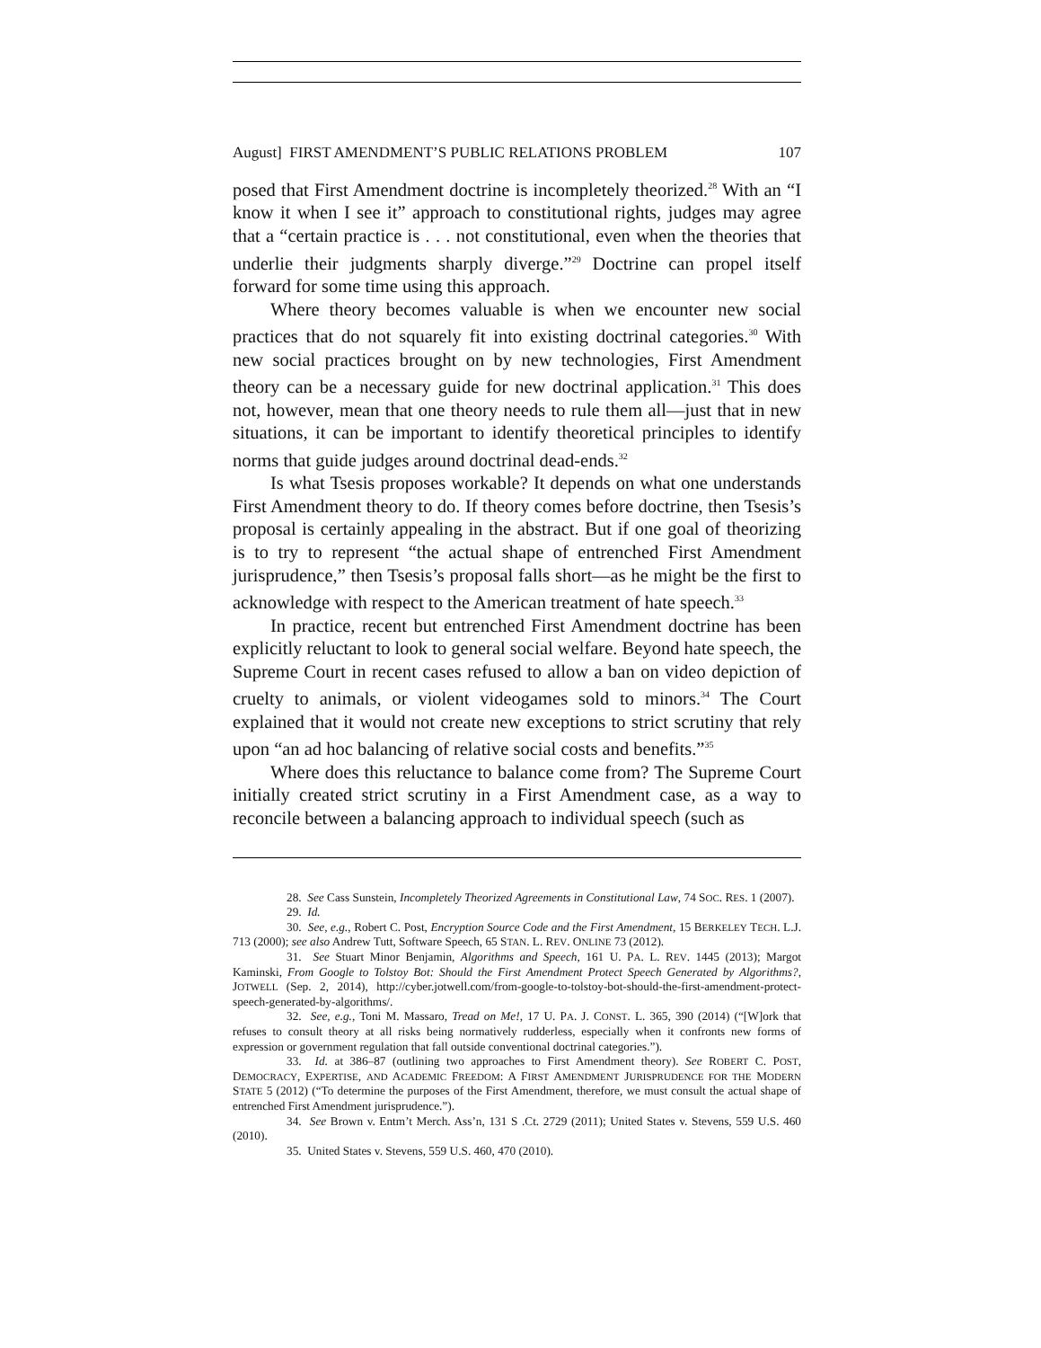August] FIRST AMENDMENT’S PUBLIC RELATIONS PROBLEM 107
posed that First Amendment doctrine is incompletely theorized.<sup>28</sup> With an “I know it when I see it” approach to constitutional rights, judges may agree that a “certain practice is . . . not constitutional, even when the theories that underlie their judgments sharply diverge.”<sup>29</sup> Doctrine can propel itself forward for some time using this approach.
Where theory becomes valuable is when we encounter new social practices that do not squarely fit into existing doctrinal categories.<sup>30</sup> With new social practices brought on by new technologies, First Amendment theory can be a necessary guide for new doctrinal application.<sup>31</sup> This does not, however, mean that one theory needs to rule them all—just that in new situations, it can be important to identify theoretical principles to identify norms that guide judges around doctrinal dead-ends.<sup>32</sup>
Is what Tsesis proposes workable? It depends on what one understands First Amendment theory to do. If theory comes before doctrine, then Tsesis’s proposal is certainly appealing in the abstract. But if one goal of theorizing is to try to represent “the actual shape of entrenched First Amendment jurisprudence,” then Tsesis’s proposal falls short—as he might be the first to acknowledge with respect to the American treatment of hate speech.<sup>33</sup>
In practice, recent but entrenched First Amendment doctrine has been explicitly reluctant to look to general social welfare. Beyond hate speech, the Supreme Court in recent cases refused to allow a ban on video depiction of cruelty to animals, or violent videogames sold to minors.<sup>34</sup> The Court explained that it would not create new exceptions to strict scrutiny that rely upon “an ad hoc balancing of relative social costs and benefits.”<sup>35</sup>
Where does this reluctance to balance come from? The Supreme Court initially created strict scrutiny in a First Amendment case, as a way to reconcile between a balancing approach to individual speech (such as
28. See Cass Sunstein, Incompletely Theorized Agreements in Constitutional Law, 74 SOC. RES. 1 (2007).
29. Id.
30. See, e.g., Robert C. Post, Encryption Source Code and the First Amendment, 15 BERKELEY TECH. L.J. 713 (2000); see also Andrew Tutt, Software Speech, 65 STAN. L. REV. ONLINE 73 (2012).
31. See Stuart Minor Benjamin, Algorithms and Speech, 161 U. PA. L. REV. 1445 (2013); Margot Kaminski, From Google to Tolstoy Bot: Should the First Amendment Protect Speech Generated by Algorithms?, JOTWELL (Sep. 2, 2014), http://cyber.jotwell.com/from-google-to-tolstoy-bot-should-the-first-amendment-protect-speech-generated-by-algorithms/.
32. See, e.g., Toni M. Massaro, Tread on Me!, 17 U. PA. J. CONST. L. 365, 390 (2014) (“[W]ork that refuses to consult theory at all risks being normatively rudderless, especially when it confronts new forms of expression or government regulation that fall outside conventional doctrinal categories.”).
33. Id. at 386–87 (outlining two approaches to First Amendment theory). See ROBERT C. POST, DEMOCRACY, EXPERTISE, AND ACADEMIC FREEDOM: A FIRST AMENDMENT JURISPRUDENCE FOR THE MODERN STATE 5 (2012) (“To determine the purposes of the First Amendment, therefore, we must consult the actual shape of entrenched First Amendment jurisprudence.”).
34. See Brown v. Entm’t Merch. Ass’n, 131 S .Ct. 2729 (2011); United States v. Stevens, 559 U.S. 460 (2010).
35. United States v. Stevens, 559 U.S. 460, 470 (2010).